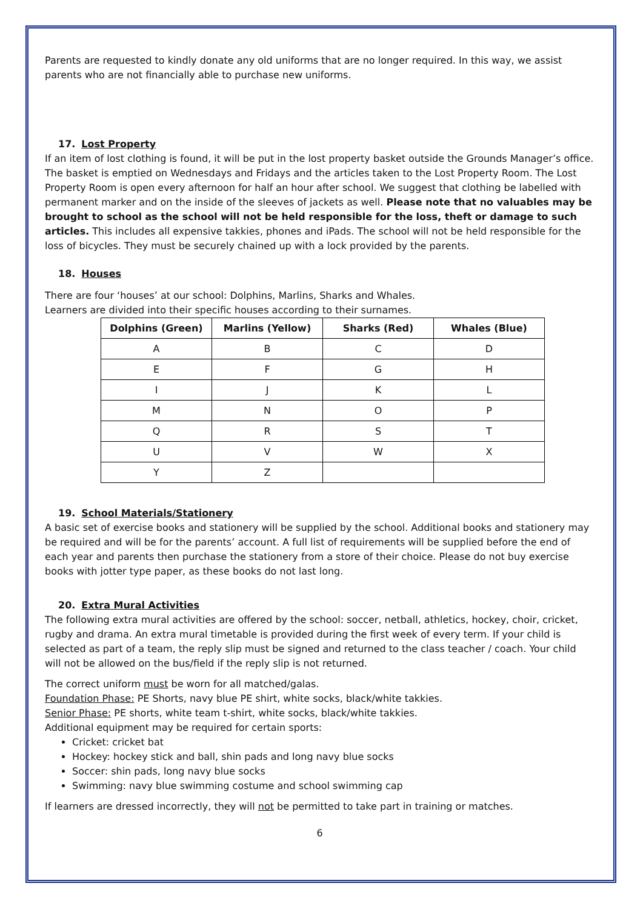Parents are requested to kindly donate any old uniforms that are no longer required. In this way, we assist parents who are not financially able to purchase new uniforms.
17. Lost Property
If an item of lost clothing is found, it will be put in the lost property basket outside the Grounds Manager’s office. The basket is emptied on Wednesdays and Fridays and the articles taken to the Lost Property Room. The Lost Property Room is open every afternoon for half an hour after school. We suggest that clothing be labelled with permanent marker and on the inside of the sleeves of jackets as well. Please note that no valuables may be brought to school as the school will not be held responsible for the loss, theft or damage to such articles. This includes all expensive takkies, phones and iPads. The school will not be held responsible for the loss of bicycles. They must be securely chained up with a lock provided by the parents.
18. Houses
There are four ‘houses’ at our school: Dolphins, Marlins, Sharks and Whales.
Learners are divided into their specific houses according to their surnames.
| Dolphins (Green) | Marlins (Yellow) | Sharks (Red) | Whales (Blue) |
| --- | --- | --- | --- |
| A | B | C | D |
| E | F | G | H |
| I | J | K | L |
| M | N | O | P |
| Q | R | S | T |
| U | V | W | X |
| Y | Z | | |
19. School Materials/Stationery
A basic set of exercise books and stationery will be supplied by the school. Additional books and stationery may be required and will be for the parents’ account. A full list of requirements will be supplied before the end of each year and parents then purchase the stationery from a store of their choice. Please do not buy exercise books with jotter type paper, as these books do not last long.
20. Extra Mural Activities
The following extra mural activities are offered by the school: soccer, netball, athletics, hockey, choir, cricket, rugby and drama. An extra mural timetable is provided during the first week of every term. If your child is selected as part of a team, the reply slip must be signed and returned to the class teacher / coach. Your child will not be allowed on the bus/field if the reply slip is not returned.
The correct uniform must be worn for all matched/galas.
Foundation Phase: PE Shorts, navy blue PE shirt, white socks, black/white takkies.
Senior Phase: PE shorts, white team t-shirt, white socks, black/white takkies.
Additional equipment may be required for certain sports:
Cricket: cricket bat
Hockey: hockey stick and ball, shin pads and long navy blue socks
Soccer: shin pads, long navy blue socks
Swimming: navy blue swimming costume and school swimming cap
If learners are dressed incorrectly, they will not be permitted to take part in training or matches.
6